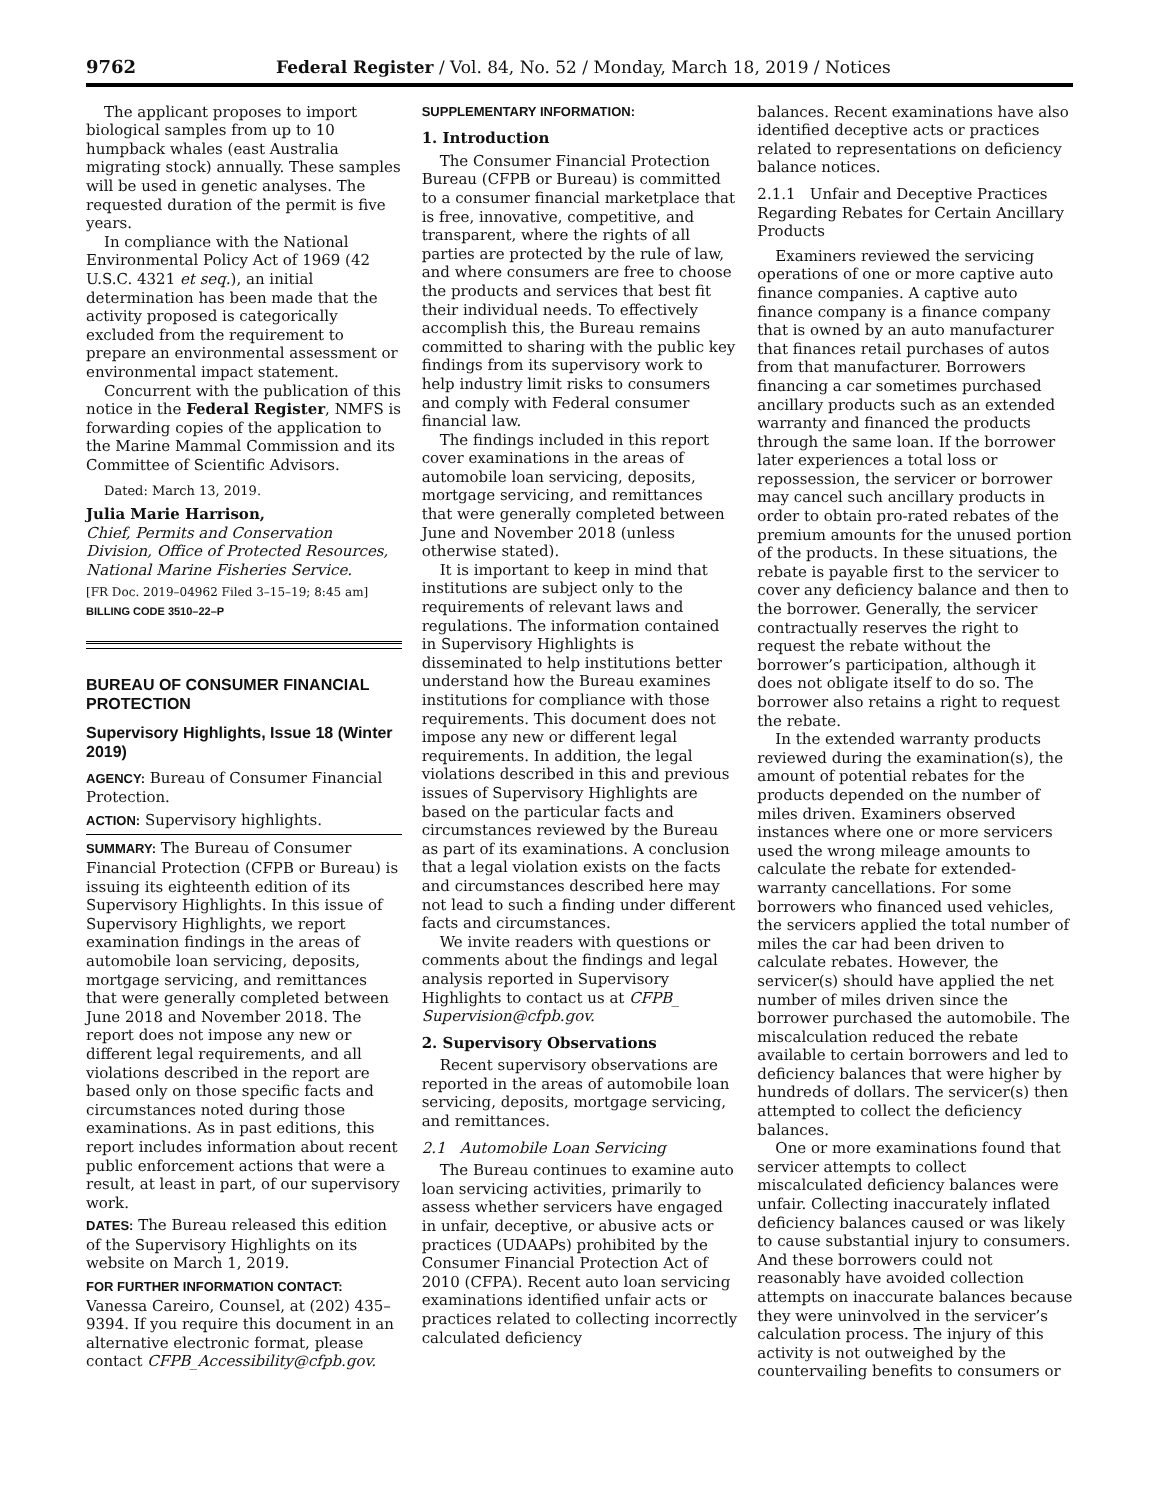9762 Federal Register / Vol. 84, No. 52 / Monday, March 18, 2019 / Notices
The applicant proposes to import biological samples from up to 10 humpback whales (east Australia migrating stock) annually. These samples will be used in genetic analyses. The requested duration of the permit is five years.
In compliance with the National Environmental Policy Act of 1969 (42 U.S.C. 4321 et seq.), an initial determination has been made that the activity proposed is categorically excluded from the requirement to prepare an environmental assessment or environmental impact statement.
Concurrent with the publication of this notice in the Federal Register, NMFS is forwarding copies of the application to the Marine Mammal Commission and its Committee of Scientific Advisors.
Dated: March 13, 2019.
Julia Marie Harrison,
Chief, Permits and Conservation Division, Office of Protected Resources, National Marine Fisheries Service.
[FR Doc. 2019–04962 Filed 3–15–19; 8:45 am]
BILLING CODE 3510–22–P
BUREAU OF CONSUMER FINANCIAL PROTECTION
Supervisory Highlights, Issue 18 (Winter 2019)
AGENCY: Bureau of Consumer Financial Protection.
ACTION: Supervisory highlights.
SUMMARY: The Bureau of Consumer Financial Protection (CFPB or Bureau) is issuing its eighteenth edition of its Supervisory Highlights. In this issue of Supervisory Highlights, we report examination findings in the areas of automobile loan servicing, deposits, mortgage servicing, and remittances that were generally completed between June 2018 and November 2018. The report does not impose any new or different legal requirements, and all violations described in the report are based only on those specific facts and circumstances noted during those examinations. As in past editions, this report includes information about recent public enforcement actions that were a result, at least in part, of our supervisory work.
DATES: The Bureau released this edition of the Supervisory Highlights on its website on March 1, 2019.
FOR FURTHER INFORMATION CONTACT: Vanessa Careiro, Counsel, at (202) 435–9394. If you require this document in an alternative electronic format, please contact CFPB_Accessibility@cfpb.gov.
SUPPLEMENTARY INFORMATION:
1. Introduction
The Consumer Financial Protection Bureau (CFPB or Bureau) is committed to a consumer financial marketplace that is free, innovative, competitive, and transparent, where the rights of all parties are protected by the rule of law, and where consumers are free to choose the products and services that best fit their individual needs. To effectively accomplish this, the Bureau remains committed to sharing with the public key findings from its supervisory work to help industry limit risks to consumers and comply with Federal consumer financial law.
The findings included in this report cover examinations in the areas of automobile loan servicing, deposits, mortgage servicing, and remittances that were generally completed between June and November 2018 (unless otherwise stated).
It is important to keep in mind that institutions are subject only to the requirements of relevant laws and regulations. The information contained in Supervisory Highlights is disseminated to help institutions better understand how the Bureau examines institutions for compliance with those requirements. This document does not impose any new or different legal requirements. In addition, the legal violations described in this and previous issues of Supervisory Highlights are based on the particular facts and circumstances reviewed by the Bureau as part of its examinations. A conclusion that a legal violation exists on the facts and circumstances described here may not lead to such a finding under different facts and circumstances.
We invite readers with questions or comments about the findings and legal analysis reported in Supervisory Highlights to contact us at CFPB_ Supervision@cfpb.gov.
2. Supervisory Observations
Recent supervisory observations are reported in the areas of automobile loan servicing, deposits, mortgage servicing, and remittances.
2.1 Automobile Loan Servicing
The Bureau continues to examine auto loan servicing activities, primarily to assess whether servicers have engaged in unfair, deceptive, or abusive acts or practices (UDAAPs) prohibited by the Consumer Financial Protection Act of 2010 (CFPA). Recent auto loan servicing examinations identified unfair acts or practices related to collecting incorrectly calculated deficiency
balances. Recent examinations have also identified deceptive acts or practices related to representations on deficiency balance notices.
2.1.1 Unfair and Deceptive Practices Regarding Rebates for Certain Ancillary Products
Examiners reviewed the servicing operations of one or more captive auto finance companies. A captive auto finance company is a finance company that is owned by an auto manufacturer that finances retail purchases of autos from that manufacturer. Borrowers financing a car sometimes purchased ancillary products such as an extended warranty and financed the products through the same loan. If the borrower later experiences a total loss or repossession, the servicer or borrower may cancel such ancillary products in order to obtain pro-rated rebates of the premium amounts for the unused portion of the products. In these situations, the rebate is payable first to the servicer to cover any deficiency balance and then to the borrower. Generally, the servicer contractually reserves the right to request the rebate without the borrower’s participation, although it does not obligate itself to do so. The borrower also retains a right to request the rebate.
In the extended warranty products reviewed during the examination(s), the amount of potential rebates for the products depended on the number of miles driven. Examiners observed instances where one or more servicers used the wrong mileage amounts to calculate the rebate for extended-warranty cancellations. For some borrowers who financed used vehicles, the servicers applied the total number of miles the car had been driven to calculate rebates. However, the servicer(s) should have applied the net number of miles driven since the borrower purchased the automobile. The miscalculation reduced the rebate available to certain borrowers and led to deficiency balances that were higher by hundreds of dollars. The servicer(s) then attempted to collect the deficiency balances.
One or more examinations found that servicer attempts to collect miscalculated deficiency balances were unfair. Collecting inaccurately inflated deficiency balances caused or was likely to cause substantial injury to consumers. And these borrowers could not reasonably have avoided collection attempts on inaccurate balances because they were uninvolved in the servicer’s calculation process. The injury of this activity is not outweighed by the countervailing benefits to consumers or